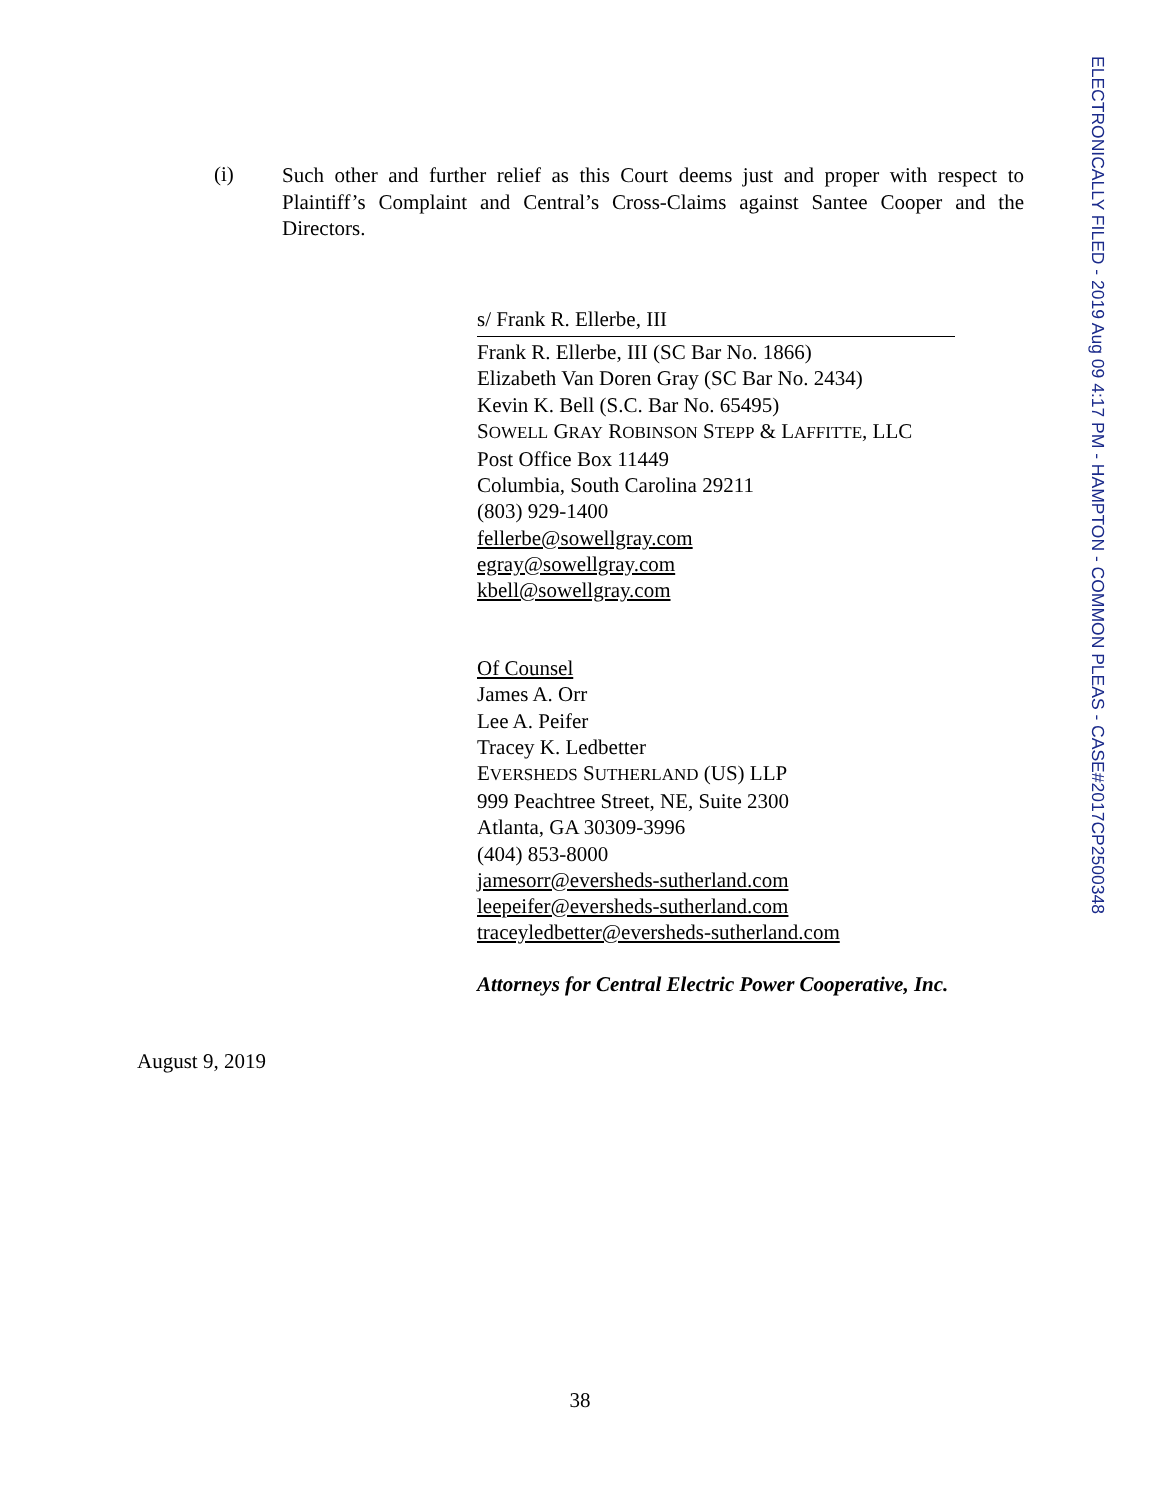(i)
Such other and further relief as this Court deems just and proper with respect to Plaintiff’s Complaint and Central’s Cross-Claims against Santee Cooper and the Directors.
s/ Frank R. Ellerbe, III
Frank R. Ellerbe, III (SC Bar No. 1866)
Elizabeth Van Doren Gray (SC Bar No. 2434)
Kevin K. Bell (S.C. Bar No. 65495)
SOWELL GRAY ROBINSON STEPP & LAFFITTE, LLC
Post Office Box 11449
Columbia, South Carolina 29211
(803) 929-1400
fellerbe@sowellgray.com
egray@sowellgray.com
kbell@sowellgray.com
Of Counsel
James A. Orr
Lee A. Peifer
Tracey K. Ledbetter
EVERSHEDS SUTHERLAND (US) LLP
999 Peachtree Street, NE, Suite 2300
Atlanta, GA 30309-3996
(404) 853-8000
jamesorr@eversheds-sutherland.com
leepeifer@eversheds-sutherland.com
traceyledbetter@eversheds-sutherland.com
Attorneys for Central Electric Power Cooperative, Inc.
August 9, 2019
38
ELECTRONICALLY FILED - 2019 Aug 09 4:17 PM - HAMPTON - COMMON PLEAS - CASE#2017CP2500348